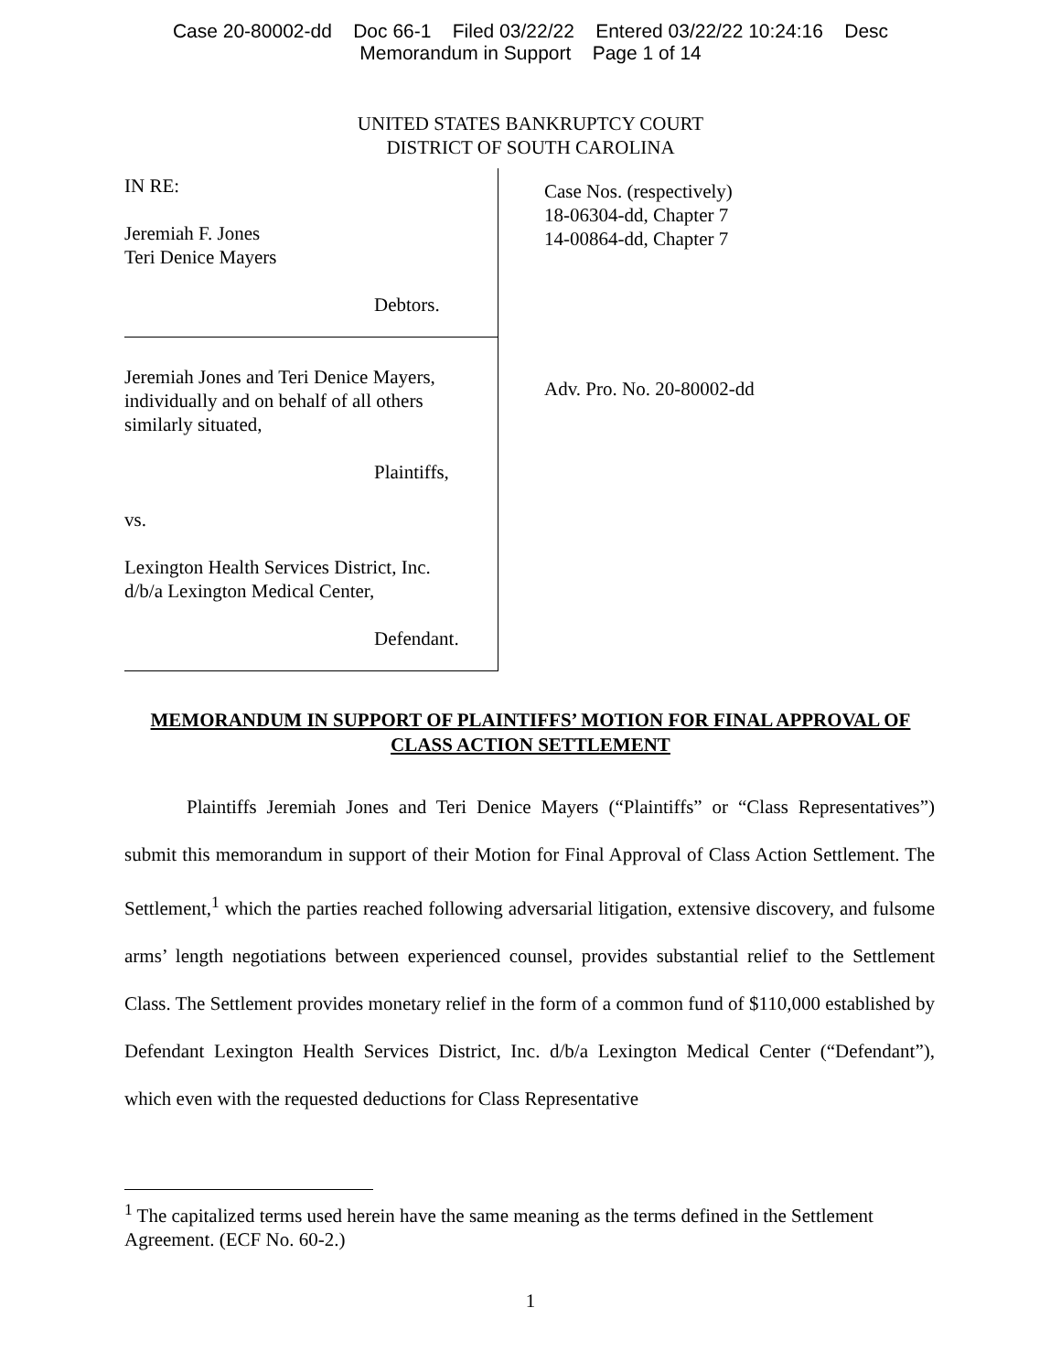Case 20-80002-dd Doc 66-1 Filed 03/22/22 Entered 03/22/22 10:24:16 Desc
Memorandum in Support Page 1 of 14
UNITED STATES BANKRUPTCY COURT
DISTRICT OF SOUTH CAROLINA
IN RE:
Jeremiah F. Jones
Teri Denice Mayers
Debtors.
Jeremiah Jones and Teri Denice Mayers,
individually and on behalf of all others
similarly situated,
Plaintiffs,
vs.
Lexington Health Services District, Inc.
d/b/a Lexington Medical Center,
Defendant.
Case Nos. (respectively)
18-06304-dd, Chapter 7
14-00864-dd, Chapter 7
Adv. Pro. No. 20-80002-dd
MEMORANDUM IN SUPPORT OF PLAINTIFFS’ MOTION FOR FINAL APPROVAL OF CLASS ACTION SETTLEMENT
Plaintiffs Jeremiah Jones and Teri Denice Mayers (“Plaintiffs” or “Class Representatives”) submit this memorandum in support of their Motion for Final Approval of Class Action Settlement. The Settlement,<sup>1</sup> which the parties reached following adversarial litigation, extensive discovery, and fulsome arms’ length negotiations between experienced counsel, provides substantial relief to the Settlement Class. The Settlement provides monetary relief in the form of a common fund of $110,000 established by Defendant Lexington Health Services District, Inc. d/b/a Lexington Medical Center (“Defendant”), which even with the requested deductions for Class Representative
<sup>1</sup> The capitalized terms used herein have the same meaning as the terms defined in the Settlement Agreement. (ECF No. 60-2.)
1